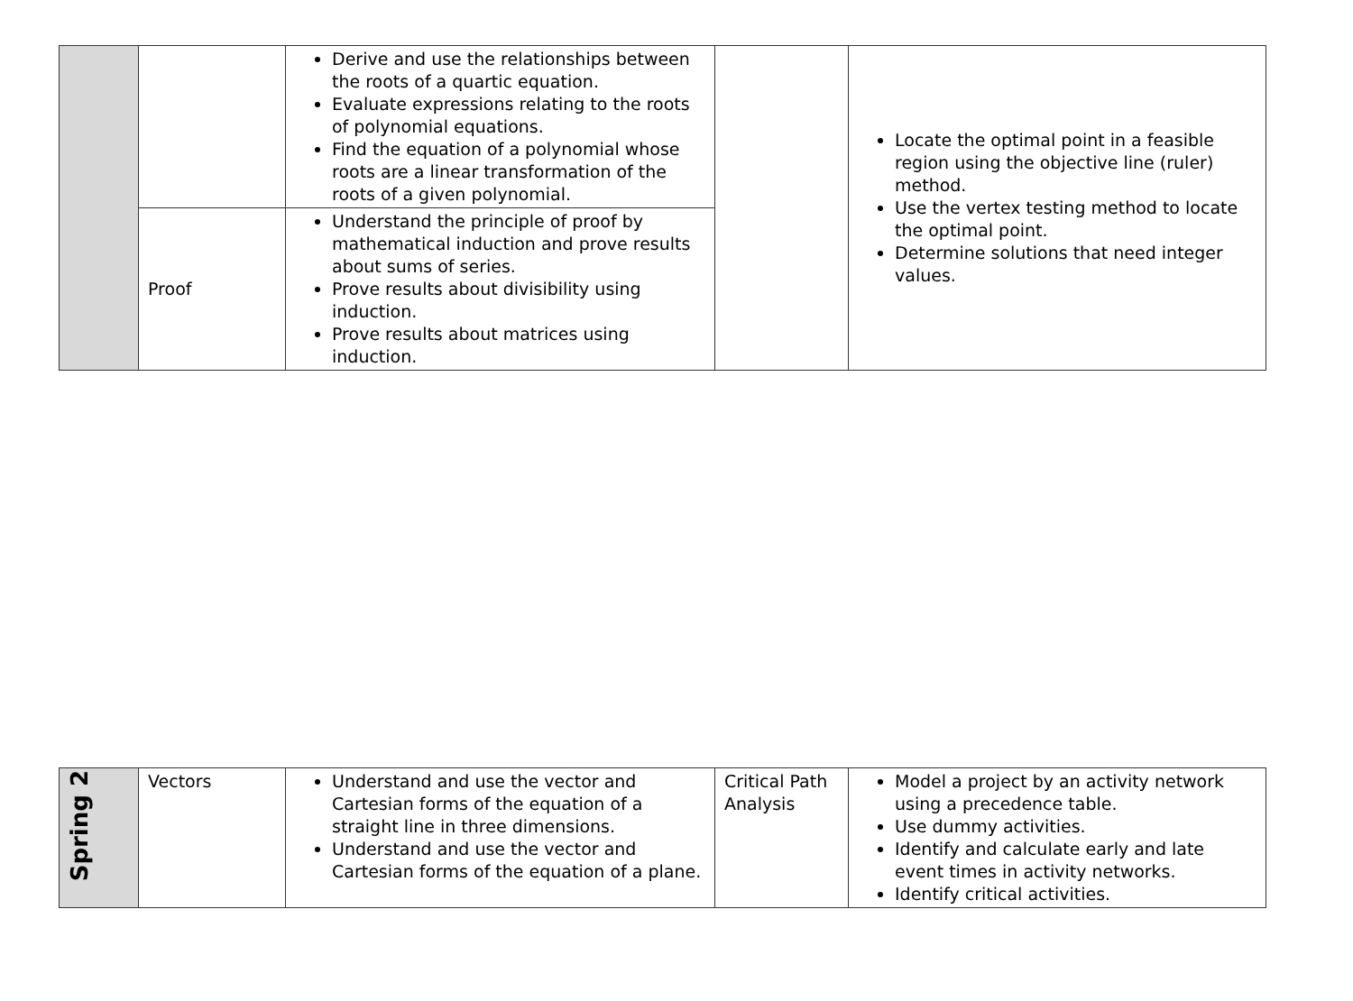| | | Derive and use the relationships between the roots of a quartic equation. Evaluate expressions relating to the roots of polynomial equations. Find the equation of a polynomial whose roots are a linear transformation of the roots of a given polynomial. | | Locate the optimal point in a feasible region using the objective line (ruler) method. Use the vertex testing method to locate the optimal point. Determine solutions that need integer values. |
| | Proof | Understand the principle of proof by mathematical induction and prove results about sums of series. Prove results about divisibility using induction. Prove results about matrices using induction. | | |
| Spring 2 | Vectors | Understand and use the vector and Cartesian forms of the equation of a straight line in three dimensions. Understand and use the vector and Cartesian forms of the equation of a plane. | Critical Path Analysis | Model a project by an activity network using a precedence table. Use dummy activities. Identify and calculate early and late event times in activity networks. Identify critical activities. |